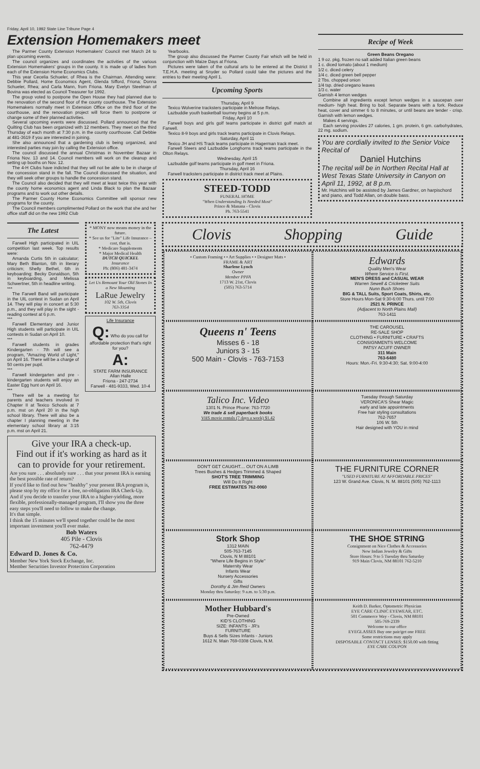Friday, April 10, 1992 State Line Tribune Page 4
Extension Homemakers meet
The Parmer County Extension Homemakers' Council met March 24 to plan upcoming events.
The council organizes and coordinates the activities of the various Extension Homemakers' groups in the county. It is made up of ladies from each of the Extension Home Economics Clubs.
This year Cecelia Schueler, of Rhea is the Chairman. Attending were: Debbie Pollard, Home Economics Agent, Glenda Sifford, Friona; Donna Schueler, Rhea; and Carla Mann, from Friona. Mary Evelyn Steelman of Bovina was elected as Council Treasurer for 1992.
The group voted to postpone the Open House they had planned due to the renovation of the second floor of the county courthouse. The Extension Homemakers normally meet in Extension Office on the third floor of the courthouse, and the renovation project will force them to postpone or change some of their planned activities.
Several upcoming events were discussed. Pollard announced that the Quilting Club has been organized with 12 members. They meet on the third Thursday of each month at 7:30 p.m. in the county courthouse. Call Debbie at 481-3619 if you are interested in joining.
She also announced that a gardening club is being organized, and interested parties may join by calling the Extension office.
The council discussed the annual Christmas in November Bazaar in Friona Nov. 13 and 14. Council members will work on the cleanup and setting up booths on Nov. 12.
The 4-H Clubs have indicted that they will not be able to be in charge of the concession stand in the fall. The Council discussed the situation, and they will seek other groups to handle the concession stand.
The Council also decided that they will meet at least twice this year with the county home economics agent and Linda Black to plan the Bazaar programs and to work out other details.
The Parmer County Home Economics Committee will sponsor new programs for the county.
The Council members complimented Pollard on the work that she and her office staff did on the new 1992 Club
Yearbooks.
The group also discussed the Parmer County Fair which will be held in conjunction with Maize Days at Friona.
Pictures were taken of the cultural arts to be entered at the District II T.E.H.A. meeting at Snyder so Pollard could take the pictures and the entries to their meeting April 1.
Upcoming Sports
Thursday, April 9
Texico Wolverine tracksters participate in Melrose Relays.
Lazbuddie youth basketball tourney begins at 5 p.m.
Friday, April 10
Farwell boys and girls golf teams participate in district golf match at Farwell.
Texico 8-9 boys and girls track teams participate in Clovis Relays.
Saturday, April 11
Texico JH and HS Track teams participate in Hagerman track meet.
Farwell Steers and Lazbuddie Longhorns track teams participate in the Olton Relays.
Wednesday, April 15
Lazbuddie golf teams participate in golf meet in Friona.
Thursday, April 16
Farwell tracksters participate in district track meet at Plains.
STEED-TODD
FUNERAL HOME
"When Understanding Is Needed Most"
Prince & Manana - Clovis
Ph. 763-5541
Recipe of Week
Green Beans Oregano
1 9 oz. pkg. frozen no salt added Italian green beans
1 c. diced tomato (about 1 medium)
1/2 c. diced celery
1/4 c. diced green bell pepper
2 Tbs. chopped onion
1/4 tsp. dried oregano leaves
1/3 c. water
Garnish 4 lemon wedges
Combine all ingredients except lemon wedges in a saucepan over medium- high heat. Bring to boil. Separate beans with a fork. Reduce heat, cover and simmer 6 to 8 minutes, or until beans are tender - crisp. Garnish with lemon wedges.
Makes 4 servings.
Each serving provides 27 calories, 1 gm. protein, 6 gm. carbohydrates, 22 mg. sodium.
You are cordially invited to the Senior Voice Recital of
Daniel Hutchins
The recital will be in Northen Recital Hall at West Texas State University in Canyon on April 11, 1992, at 8 p.m.
Mr. Hutchins will be assisted by James Gardner, on harpischord and piano, and Todd Allan, on double bass.
The Latest
Farwell High participated in UIL competition last week. Top results were:
Amanda Curtis 5th in calculator; Mary Beth Blanton, 6th in literary criticism; Shelly Bethel, 6th in keyboarding; Becky Donaldson, 5th in keyboarding, and Melissa Schwertner, 5th in headline writing.
***
The Farwell Band will participate in the UIL contest in Sudan on April 14. They will play in concert at 5:30 p.m., and they will play in the sight - reading contest at 6 p.m.
***
Farwell Elementary and Junior High students will participate in UIL contests in Sudan on April 10.
***
Farwell students in grades Kindergarten - 7th will see a program, "Amazing World of Light," on April 16. There will be a charge of 50 cents per pupil.
***
Farwell kindergarten and pre - kindergarten students will enjoy an Easter Egg hunt on April 16.
***
There will be a meeting for parents and teachers involved in Chapter II at Texico Schools at 7 p.m. mst on April 20 in the high school library. There will also be a chapter I planning meeting in the elementary school library at 3:15 p.m. mst on April 21.
* MONY now means money in the future.
* See us for "Lite" Life Insurance – cost, that is.
* Medicare Supplements
* Major Medical Health
DUTCH QUICKEL
Insurance
Ph: (806) 481-3474
Let Us Remount Your Old Stones In a New Mounting
LaRue Jewelry
102 W. 5th, Clovis
763-3354
Life Insurance
Q: Who do you call for affordable protection that's right for you?
A:
STATE FARM INSURANCE
Allan Halle
Friona - 247-2734
Farwell - 481-9333, Wed. 10-4
Give your IRA a check-up.
Find out if it's working as hard as it can to provide for your retirement.
Are you sure . . . absolutely sure . . . that your present IRA is earning the best possible rate of return?
If you'd like to find out how "healthy" your present IRA program is, please stop by my office for a free, no-obligation IRA Check-Up.
And if you decide to transfer your IRA to a higher-yielding, more flexible, professionally-managed program, I'll show you the three easy steps you'll need to follow to make the change.
It's that simple.
I think the 15 minutes we'll spend together could be the most important investment you'll ever make.
Bob Waters
405 Pile - Clovis
762-4479
Edward D. Jones & Co.
Member New York Stock Exchange, Inc.
Member Securities Investor Protection Corporation
Clovis Shopping Guide
• Custom Framing • • Art Supplies • • Designer Mats •
FRAME & ART
Sharlene Lynch
Owner
Member PPFA
1713 W. 21st, Clovis
(505) 763-5714
Edwards
Quality Men's Wear
Where Service is First.
MEN'S DRESS and CASUAL WEAR
Warren Sewell & Cricketeer Suits
Nunn Bush Shoes
BIG & TALL Suits, Sport Coats, Shirts, etc.
Store Hours Mon-Sat 9:30-6:00 Thurs. until 7:00
2521 N. PRINCE
(Adjacent to North Plains Mall)
763-1411
Queens n' Teens
Misses 6 - 18
Juniors 3 - 15
500 Main - Clovis - 763-7153
THE CAROUSEL
RE-SALE SHOP
CLOTHING • FURNITURE • CRAFTS
CONSIGNMENTS WELCOME
PATSY ACUFF OWNER
311 Main
763-6480
Hours: Mon.-Fri. 9:30-4:30; Sat. 9:00-4:00
Talico Inc. Video
1301 N. Prince Phone: 763-7720
We trade & sell paperback books
VHS movie rentals (7 days a week) $1.42
Tuesday through Saturday
VERONICA'S Shear Magic
early and late appointments
Free hair styling consultations
762-7657
106 W. 5th
Hair designed with YOU in mind
DON'T GET CAUGHT.... OUT ON A LIMB
Trees Bushes & Hedges Trimmed & Shaped
SHOT'S TREE TRIMMING
Will Do It Right
FREE ESTIMATES 762-0060
THE FURNITURE CORNER
"USED FURNITURE AT AFFORDABLE PRICES"
123 W. Grand Ave. Clovis, N. M. 88101 (505) 762-1113
Stork Shop
1312 MAIN
505-763-7145
Clovis, N M 88101
"Where Life Begins in Style"
Maternity Wear
Infants Wear
Nursery Accessories
Gifts
Dorothy & Jim Reid Owners
Monday thru Saturday: 9 a.m. to 5:30 p.m.
THE SHOE STRING
Consignment on Nice Clothes & Accessories
New Indian Jewelry & Gifts
Store Hours: 9 to 5 Tuesday thru Saturday
919 Main Clovis, NM 88101 762-5210
Mother Hubbard's
Pre-Owned
KID'S CLOTHING
SIZE: INFANTS - JR's
FURNITURE
Buys & Sells Sizes Infants - Juniors
1612 N. Main 769-0308 Clovis, N.M.
Keith D. Barker, Optometric Physician
EYE CARE CLINIC EYEWEAR, ETC.
501 Commerce Way - Clovis, NM 88101
505-769-2339
Welcome to our office
EYEGLASSES Buy one pair/get one FREE
Some restrictions may apply
DISPOSABLE CONTACT LENSES: $150.00 with fitting
EYE CARE COUPON